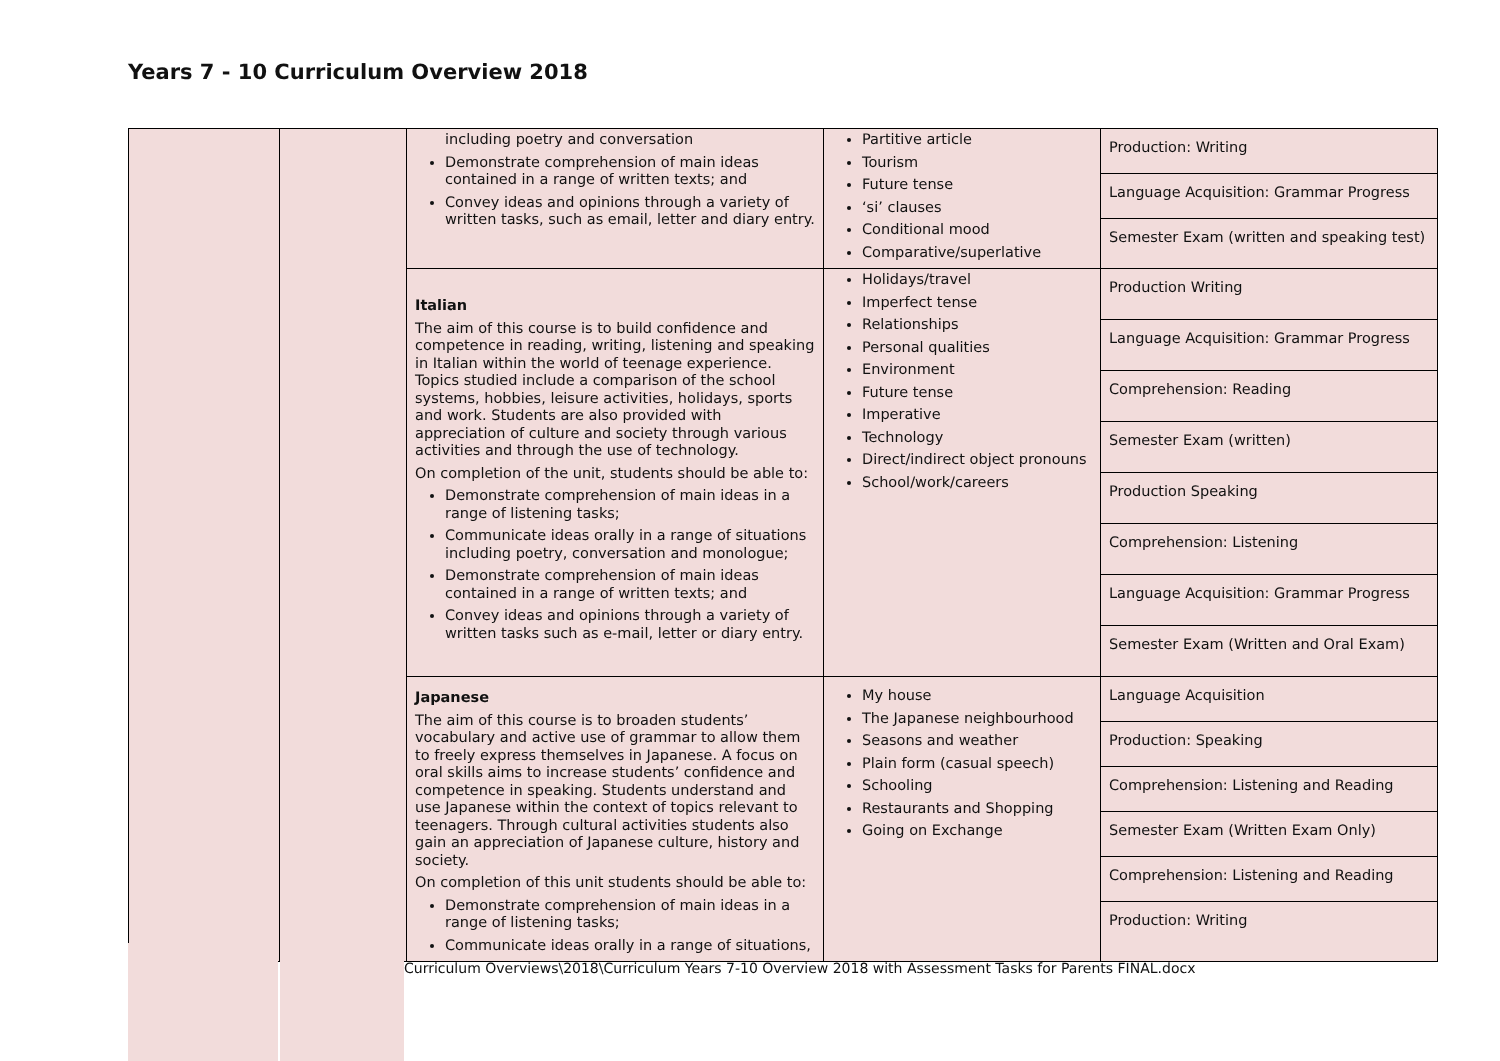Years 7 - 10 Curriculum Overview 2018
| | | including poetry and conversation Demonstrate comprehension of main ideas contained in a range of written texts; and Convey ideas and opinions through a variety of written tasks, such as email, letter and diary entry. | Partitive article Tourism Future tense ‘si’ clauses Conditional mood Comparative/superlative | Production: Writing Language Acquisition: Grammar Progress Semester Exam (written and speaking test) |
| | | Italian The aim of this course is to build confidence and competence in reading, writing, listening and speaking in Italian within the world of teenage experience. Topics studied include a comparison of the school systems, hobbies, leisure activities, holidays, sports and work. Students are also provided with appreciation of culture and society through various activities and through the use of technology. On completion of the unit, students should be able to: Demonstrate comprehension of main ideas in a range of listening tasks; Communicate ideas orally in a range of situations including poetry, conversation and monologue; Demonstrate comprehension of main ideas contained in a range of written texts; and Convey ideas and opinions through a variety of written tasks such as e-mail, letter or diary entry. | Holidays/travel Imperfect tense Relationships Personal qualities Environment Future tense Imperative Technology Direct/indirect object pronouns School/work/careers | Production Writing Language Acquisition: Grammar Progress Comprehension: Reading Semester Exam (written) Production Speaking Comprehension: Listening Language Acquisition: Grammar Progress Semester Exam (Written and Oral Exam) |
| | | Japanese The aim of this course is to broaden students’ vocabulary and active use of grammar to allow them to freely express themselves in Japanese. A focus on oral skills aims to increase students’ confidence and competence in speaking. Students understand and use Japanese within the context of topics relevant to teenagers. Through cultural activities students also gain an appreciation of Japanese culture, history and society. On completion of this unit students should be able to: Demonstrate comprehension of main ideas in a range of listening tasks; Communicate ideas orally in a range of situations, | My house The Japanese neighbourhood Seasons and weather Plain form (casual speech) Schooling Restaurants and Shopping Going on Exchange | Language Acquisition Production: Speaking Comprehension: Listening and Reading Semester Exam (Written Exam Only) Comprehension: Listening and Reading Production: Writing |
Curriculum Overviews\2018\Curriculum Years 7-10 Overview 2018 with Assessment Tasks for Parents FINAL.docx